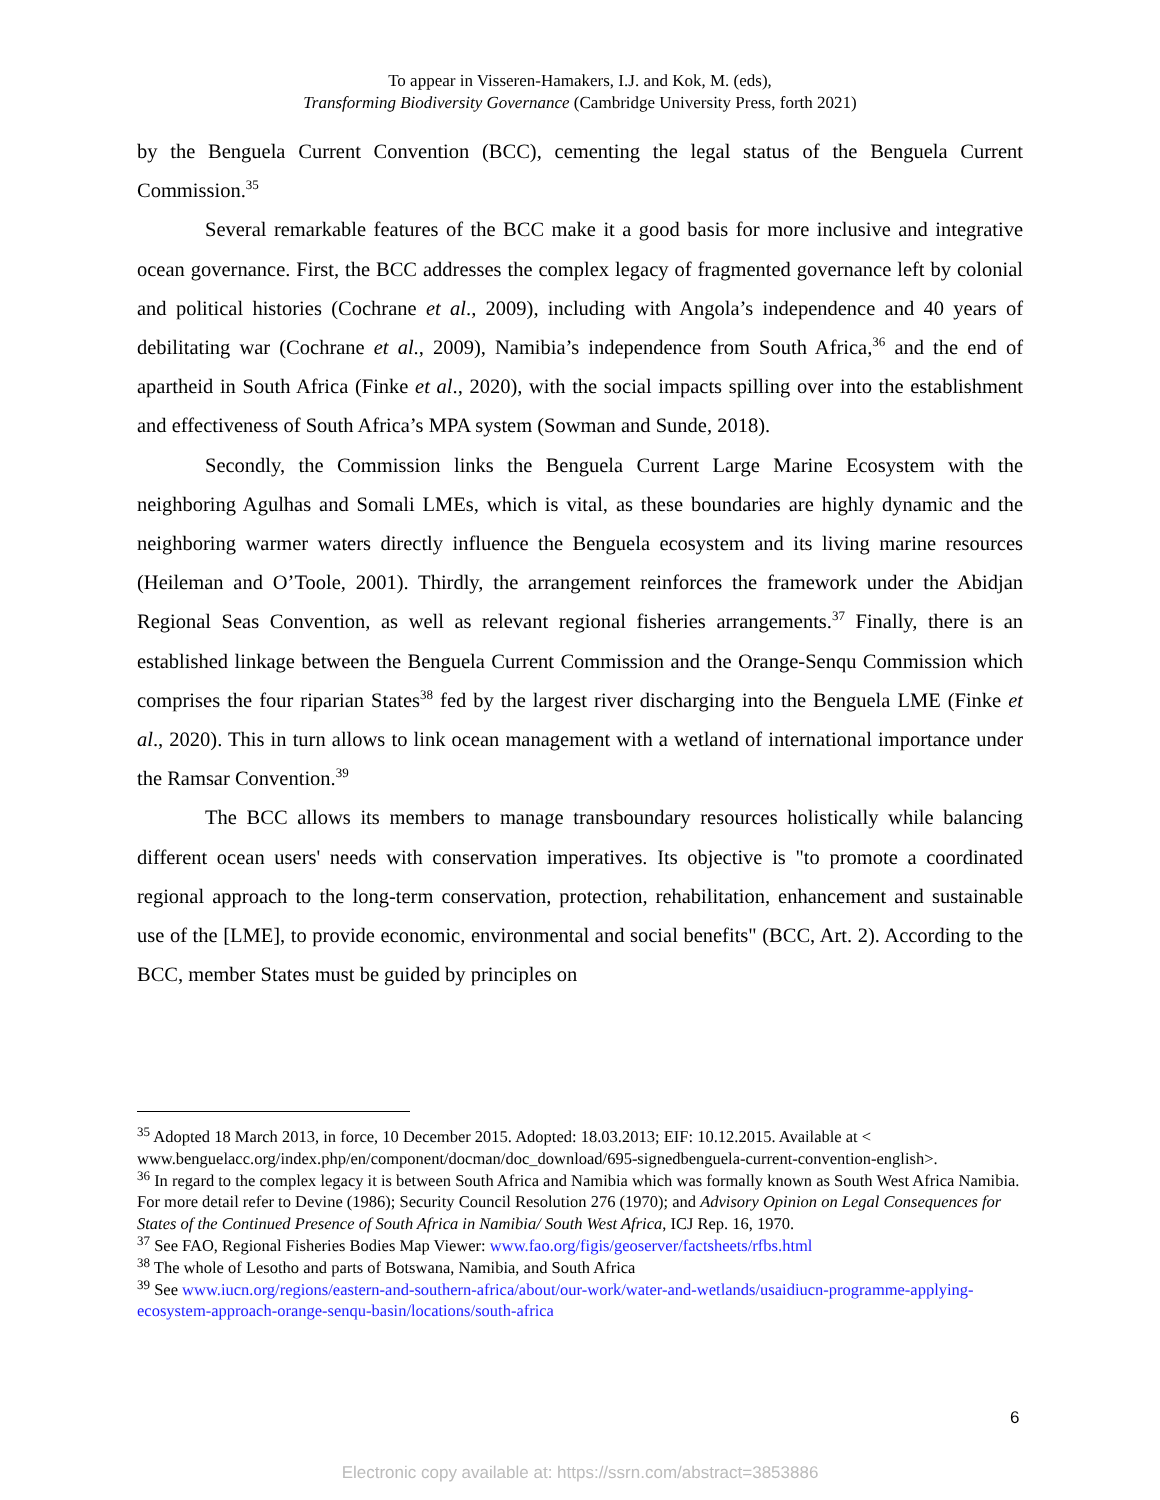To appear in Visseren-Hamakers, I.J. and Kok, M. (eds),
Transforming Biodiversity Governance (Cambridge University Press, forth 2021)
by the Benguela Current Convention (BCC), cementing the legal status of the Benguela Current Commission.<sup>35</sup>
Several remarkable features of the BCC make it a good basis for more inclusive and integrative ocean governance. First, the BCC addresses the complex legacy of fragmented governance left by colonial and political histories (Cochrane et al., 2009), including with Angola’s independence and 40 years of debilitating war (Cochrane et al., 2009), Namibia’s independence from South Africa,<sup>36</sup> and the end of apartheid in South Africa (Finke et al., 2020), with the social impacts spilling over into the establishment and effectiveness of South Africa’s MPA system (Sowman and Sunde, 2018).
Secondly, the Commission links the Benguela Current Large Marine Ecosystem with the neighboring Agulhas and Somali LMEs, which is vital, as these boundaries are highly dynamic and the neighboring warmer waters directly influence the Benguela ecosystem and its living marine resources (Heileman and O’Toole, 2001). Thirdly, the arrangement reinforces the framework under the Abidjan Regional Seas Convention, as well as relevant regional fisheries arrangements.<sup>37</sup> Finally, there is an established linkage between the Benguela Current Commission and the Orange-Senqu Commission which comprises the four riparian States<sup>38</sup> fed by the largest river discharging into the Benguela LME (Finke et al., 2020). This in turn allows to link ocean management with a wetland of international importance under the Ramsar Convention.<sup>39</sup>
The BCC allows its members to manage transboundary resources holistically while balancing different ocean users' needs with conservation imperatives. Its objective is "to promote a coordinated regional approach to the long-term conservation, protection, rehabilitation, enhancement and sustainable use of the [LME], to provide economic, environmental and social benefits" (BCC, Art. 2). According to the BCC, member States must be guided by principles on
<sup>35</sup> Adopted 18 March 2013, in force, 10 December 2015. Adopted: 18.03.2013; EIF: 10.12.2015. Available at < www.benguelacc.org/index.php/en/component/docman/doc_download/695-signedbenguela-current-convention-english>.
<sup>36</sup> In regard to the complex legacy it is between South Africa and Namibia which was formally known as South West Africa Namibia. For more detail refer to Devine (1986); Security Council Resolution 276 (1970); and Advisory Opinion on Legal Consequences for States of the Continued Presence of South Africa in Namibia/ South West Africa, ICJ Rep. 16, 1970.
<sup>37</sup> See FAO, Regional Fisheries Bodies Map Viewer: www.fao.org/figis/geoserver/factsheets/rfbs.html
<sup>38</sup> The whole of Lesotho and parts of Botswana, Namibia, and South Africa
<sup>39</sup> See www.iucn.org/regions/eastern-and-southern-africa/about/our-work/water-and-wetlands/usaidiucn-programme-applying-ecosystem-approach-orange-senqu-basin/locations/south-africa
6
Electronic copy available at: https://ssrn.com/abstract=3853886